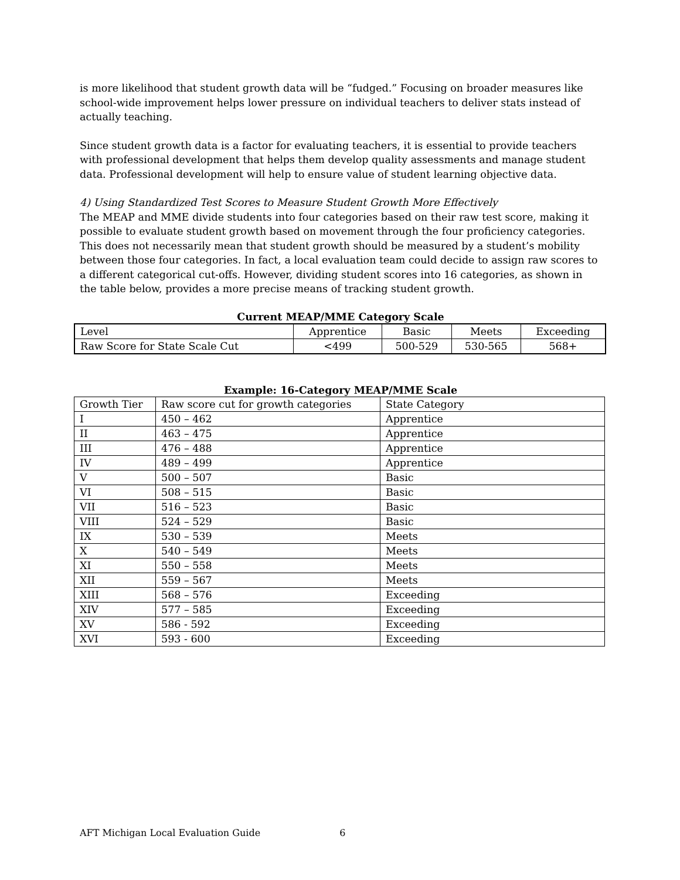is more likelihood that student growth data will be “fudged.” Focusing on broader measures like school-wide improvement helps lower pressure on individual teachers to deliver stats instead of actually teaching.
Since student growth data is a factor for evaluating teachers, it is essential to provide teachers with professional development that helps them develop quality assessments and manage student data. Professional development will help to ensure value of student learning objective data.
4) Using Standardized Test Scores to Measure Student Growth More Effectively
The MEAP and MME divide students into four categories based on their raw test score, making it possible to evaluate student growth based on movement through the four proficiency categories. This does not necessarily mean that student growth should be measured by a student’s mobility between those four categories. In fact, a local evaluation team could decide to assign raw scores to a different categorical cut-offs. However, dividing student scores into 16 categories, as shown in the table below, provides a more precise means of tracking student growth.
Current MEAP/MME Category Scale
| Level | Apprentice | Basic | Meets | Exceeding |
| --- | --- | --- | --- | --- |
| Raw Score for State Scale Cut | <499 | 500-529 | 530-565 | 568+ |
Example: 16-Category MEAP/MME Scale
| Growth Tier | Raw score cut for growth categories | State Category |
| --- | --- | --- |
| I | 450 – 462 | Apprentice |
| II | 463 – 475 | Apprentice |
| III | 476 – 488 | Apprentice |
| IV | 489 – 499 | Apprentice |
| V | 500 – 507 | Basic |
| VI | 508 – 515 | Basic |
| VII | 516 – 523 | Basic |
| VIII | 524 – 529 | Basic |
| IX | 530 – 539 | Meets |
| X | 540 – 549 | Meets |
| XI | 550 – 558 | Meets |
| XII | 559 – 567 | Meets |
| XIII | 568 – 576 | Exceeding |
| XIV | 577 – 585 | Exceeding |
| XV | 586 - 592 | Exceeding |
| XVI | 593 - 600 | Exceeding |
AFT Michigan Local Evaluation Guide 6